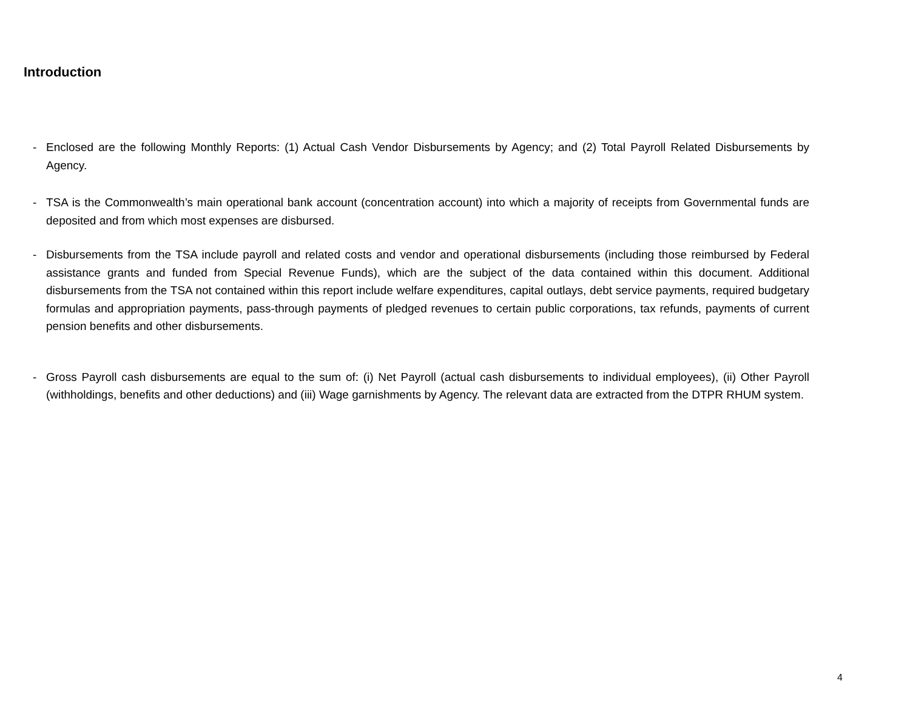Introduction
- Enclosed are the following Monthly Reports: (1) Actual Cash Vendor Disbursements by Agency; and (2) Total Payroll Related Disbursements by Agency.
- TSA is the Commonwealth’s main operational bank account (concentration account) into which a majority of receipts from Governmental funds are deposited and from which most expenses are disbursed.
- Disbursements from the TSA include payroll and related costs and vendor and operational disbursements (including those reimbursed by Federal assistance grants and funded from Special Revenue Funds), which are the subject of the data contained within this document. Additional disbursements from the TSA not contained within this report include welfare expenditures, capital outlays, debt service payments, required budgetary formulas and appropriation payments, pass-through payments of pledged revenues to certain public corporations, tax refunds, payments of current pension benefits and other disbursements.
- Gross Payroll cash disbursements are equal to the sum of: (i) Net Payroll (actual cash disbursements to individual employees), (ii) Other Payroll (withholdings, benefits and other deductions) and (iii) Wage garnishments by Agency. The relevant data are extracted from the DTPR RHUM system.
4